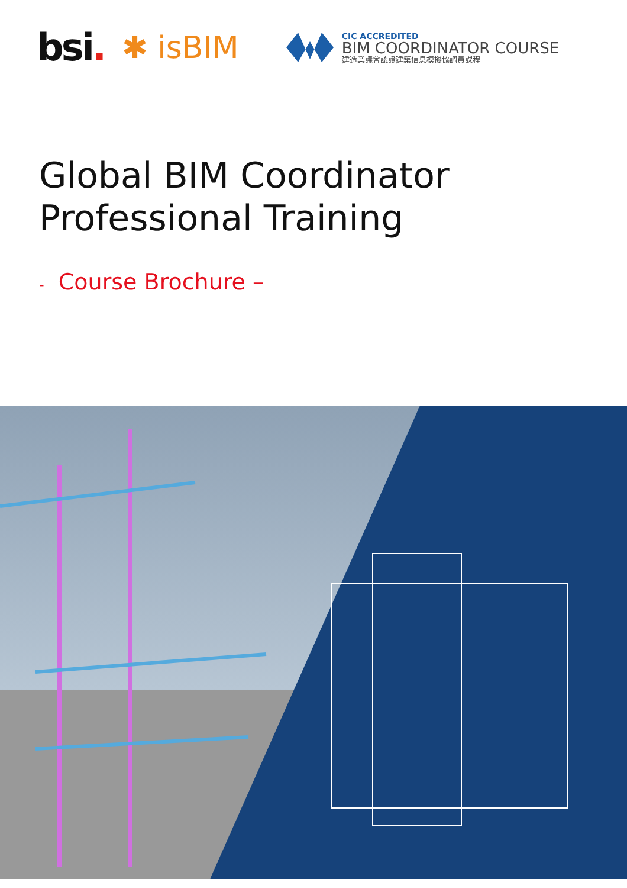bsi.
✱ isBIM
CIC ACCREDITED
BIM COORDINATOR COURSE
建造業議會認證建築信息模擬協調員課程
Global BIM Coordinator
Professional Training
- Course Brochure –